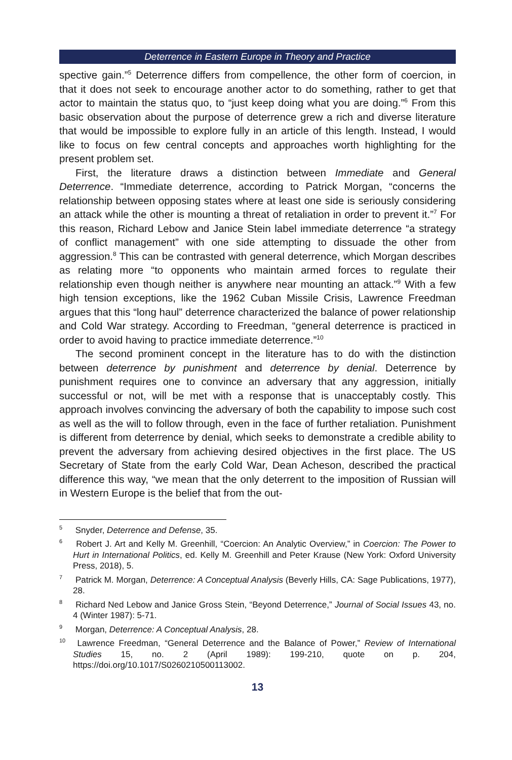Deterrence in Eastern Europe in Theory and Practice
spective gain.”<sup>5</sup> Deterrence differs from compellence, the other form of coercion, in that it does not seek to encourage another actor to do something, rather to get that actor to maintain the status quo, to “just keep doing what you are doing.”<sup>6</sup> From this basic observation about the purpose of deterrence grew a rich and diverse literature that would be impossible to explore fully in an article of this length. Instead, I would like to focus on few central concepts and approaches worth highlighting for the present problem set.
First, the literature draws a distinction between Immediate and General Deterrence. “Immediate deterrence, according to Patrick Morgan, “concerns the relationship between opposing states where at least one side is seriously considering an attack while the other is mounting a threat of retaliation in order to prevent it.”<sup>7</sup> For this reason, Richard Lebow and Janice Stein label immediate deterrence “a strategy of conflict management” with one side attempting to dissuade the other from aggression.<sup>8</sup> This can be contrasted with general deterrence, which Morgan describes as relating more “to opponents who maintain armed forces to regulate their relationship even though neither is anywhere near mounting an attack.”<sup>9</sup> With a few high tension exceptions, like the 1962 Cuban Missile Crisis, Lawrence Freedman argues that this “long haul” deterrence characterized the balance of power relationship and Cold War strategy. According to Freedman, “general deterrence is practiced in order to avoid having to practice immediate deterrence.”<sup>10</sup>
The second prominent concept in the literature has to do with the distinction between deterrence by punishment and deterrence by denial. Deterrence by punishment requires one to convince an adversary that any aggression, initially successful or not, will be met with a response that is unacceptably costly. This approach involves convincing the adversary of both the capability to impose such cost as well as the will to follow through, even in the face of further retaliation. Punishment is different from deterrence by denial, which seeks to demonstrate a credible ability to prevent the adversary from achieving desired objectives in the first place. The US Secretary of State from the early Cold War, Dean Acheson, described the practical difference this way, “we mean that the only deterrent to the imposition of Russian will in Western Europe is the belief that from the out-
<sup>5</sup> Snyder, Deterrence and Defense, 35.
<sup>6</sup> Robert J. Art and Kelly M. Greenhill, “Coercion: An Analytic Overview,” in Coercion: The Power to Hurt in International Politics, ed. Kelly M. Greenhill and Peter Krause (New York: Oxford University Press, 2018), 5.
<sup>7</sup> Patrick M. Morgan, Deterrence: A Conceptual Analysis (Beverly Hills, CA: Sage Publications, 1977), 28.
<sup>8</sup> Richard Ned Lebow and Janice Gross Stein, “Beyond Deterrence,” Journal of Social Issues 43, no. 4 (Winter 1987): 5-71.
<sup>9</sup> Morgan, Deterrence: A Conceptual Analysis, 28.
<sup>10</sup> Lawrence Freedman, “General Deterrence and the Balance of Power,” Review of International Studies 15, no. 2 (April 1989): 199-210, quote on p. 204, https://doi.org/10.1017/S0260210500113002.
13